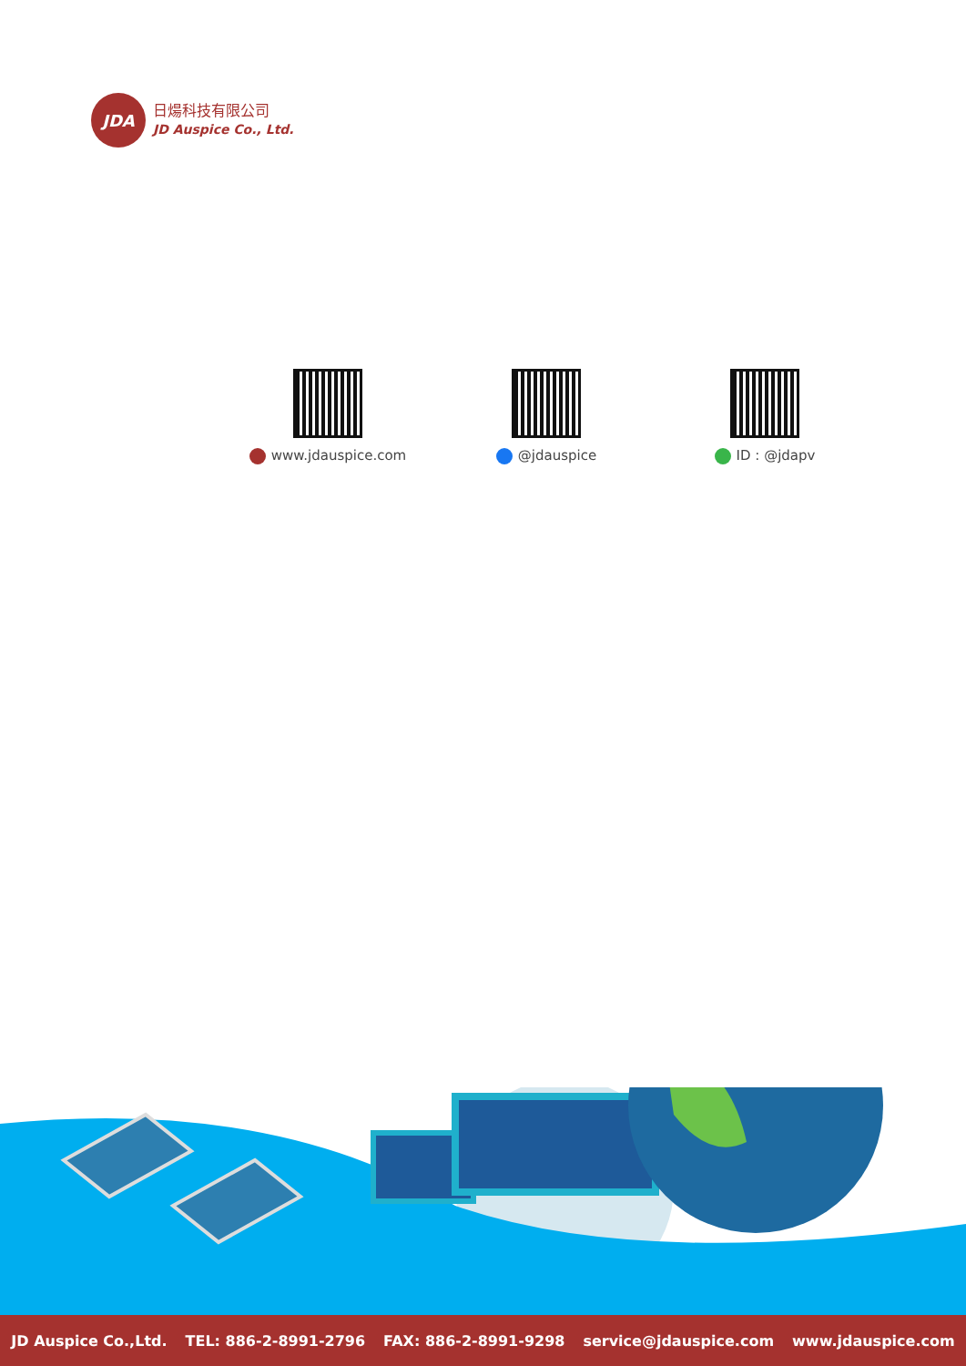JDA
日煬科技有限公司
JD Auspice Co., Ltd.
www.jdauspice.com @jdauspice ID : @jdapv
JD Auspice Co.,Ltd. TEL: 886-2-8991-2796 FAX: 886-2-8991-9298 service@jdauspice.com www.jdauspice.com